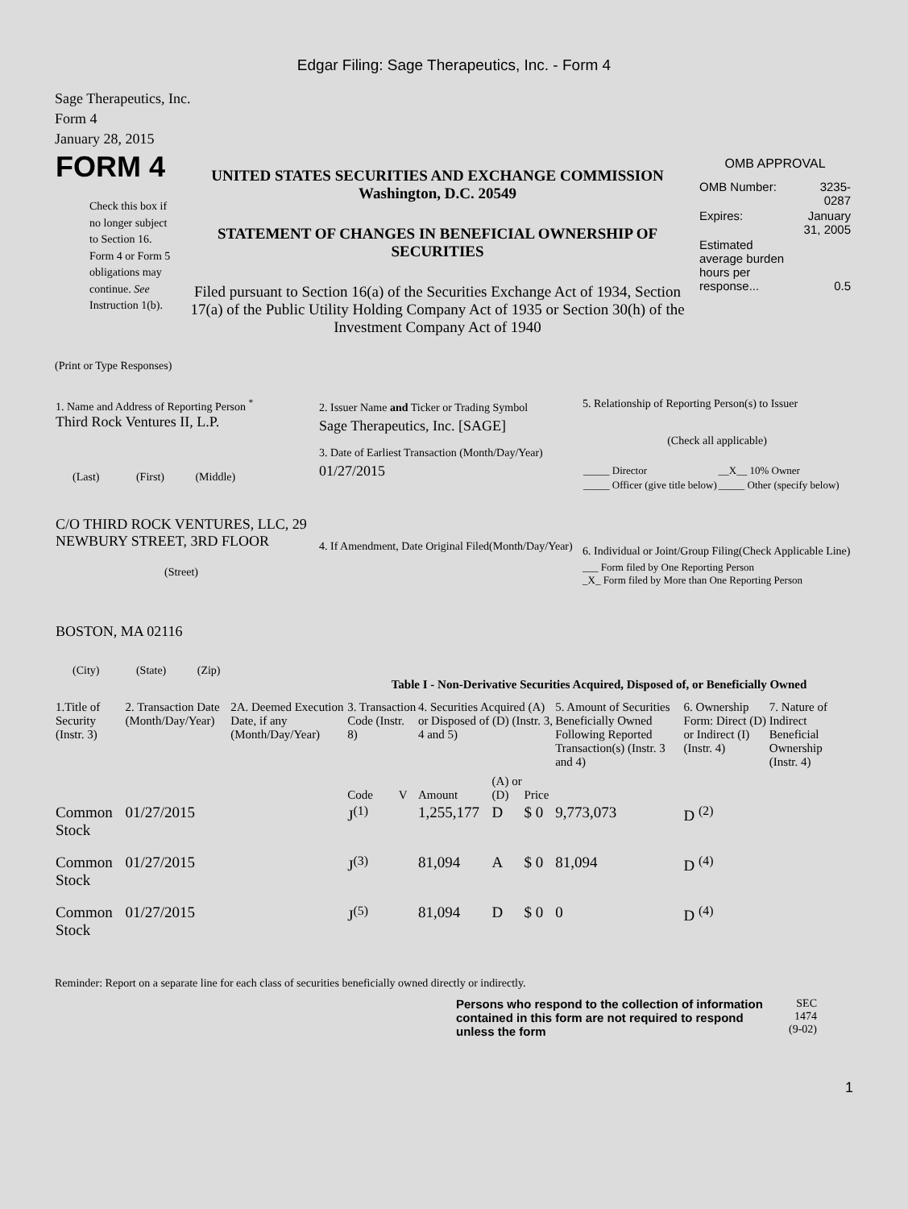Edgar Filing: Sage Therapeutics, Inc. - Form 4
Sage Therapeutics, Inc.
Form 4
January 28, 2015
| FORM 4 Check this box if no longer subject to Section 16. Form 4 or Form 5 obligations may continue. See Instruction 1(b). | UNITED STATES SECURITIES AND EXCHANGE COMMISSION Washington, D.C. 20549 STATEMENT OF CHANGES IN BENEFICIAL OWNERSHIP OF SECURITIES Filed pursuant to Section 16(a) of the Securities Exchange Act of 1934, Section 17(a) of the Public Utility Holding Company Act of 1935 or Section 30(h) of the Investment Company Act of 1940 | OMB APPROVAL / OMB Number: / 3235-0287 / / Expires: / January 31, 2005 / / Estimated average burden hours per response... / 0.5 / |
(Print or Type Responses)
| 1. Name and Address of Reporting Person <sup>*</sup> Third Rock Ventures II, L.P. (Last) (First) (Middle) C/O THIRD ROCK VENTURES, LLC, 29 NEWBURY STREET, 3RD FLOOR (Street) BOSTON, MA 02116 (City) (State) (Zip) | 2. Issuer Name and Ticker or Trading Symbol Sage Therapeutics, Inc. [SAGE] 3. Date of Earliest Transaction (Month/Day/Year) 01/27/2015 4. If Amendment, Date Original Filed(Month/Day/Year) | 5. Relationship of Reporting Person(s) to Issuer (Check all applicable) / _____ Director / __X__ 10% Owner / / _____ Officer (give title below) / _____ Other (specify below) / 6. Individual or Joint/Group Filing(Check Applicable Line) ___ Form filed by One Reporting Person _X_ Form filed by More than One Reporting Person |
Table I - Non-Derivative Securities Acquired, Disposed of, or Beneficially Owned
| 1.Title of Security (Instr. 3) | 2. Transaction Date (Month/Day/Year) | 2A. Deemed Execution Date, if any (Month/Day/Year) | 3. Transaction Code (Instr. 8) | | 4. Securities Acquired (A) or Disposed of (D) (Instr. 3, 4 and 5) | | | 5. Amount of Securities Beneficially Owned Following Reported Transaction(s) (Instr. 3 and 4) | 6. Ownership Form: Direct (D) or Indirect (I) (Instr. 4) | 7. Nature of Indirect Beneficial Ownership (Instr. 4) |
| --- | --- | --- | --- | --- | --- | --- | --- | --- | --- | --- |
| | | | Code | V | Amount | (A) or (D) | Price | | | |
| Common Stock | 01/27/2015 | | J<sup>(1)</sup> | | 1,255,177 | D | $ 0 | 9,773,073 | D <sup>(2)</sup> | |
| Common Stock | 01/27/2015 | | J<sup>(3)</sup> | | 81,094 | A | $ 0 | 81,094 | D <sup>(4)</sup> | |
| Common Stock | 01/27/2015 | | J<sup>(5)</sup> | | 81,094 | D | $ 0 | 0 | D <sup>(4)</sup> | |
Reminder: Report on a separate line for each class of securities beneficially owned directly or indirectly.
| Persons who respond to the collection of information contained in this form are not required to respond unless the form | SEC 1474 (9-02) |
1